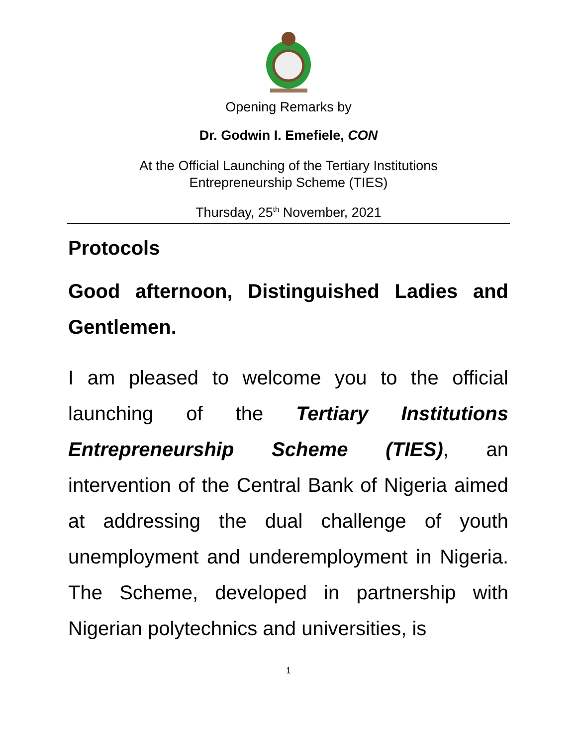Opening Remarks by
Dr. Godwin I. Emefiele, CON
At the Official Launching of the Tertiary Institutions
Entrepreneurship Scheme (TIES)
Thursday, 25<sup>th</sup> November, 2021
Protocols
Good afternoon, Distinguished Ladies and Gentlemen.
I am pleased to welcome you to the official launching of the Tertiary Institutions Entrepreneurship Scheme (TIES), an intervention of the Central Bank of Nigeria aimed at addressing the dual challenge of youth unemployment and underemployment in Nigeria. The Scheme, developed in partnership with Nigerian polytechnics and universities, is
1